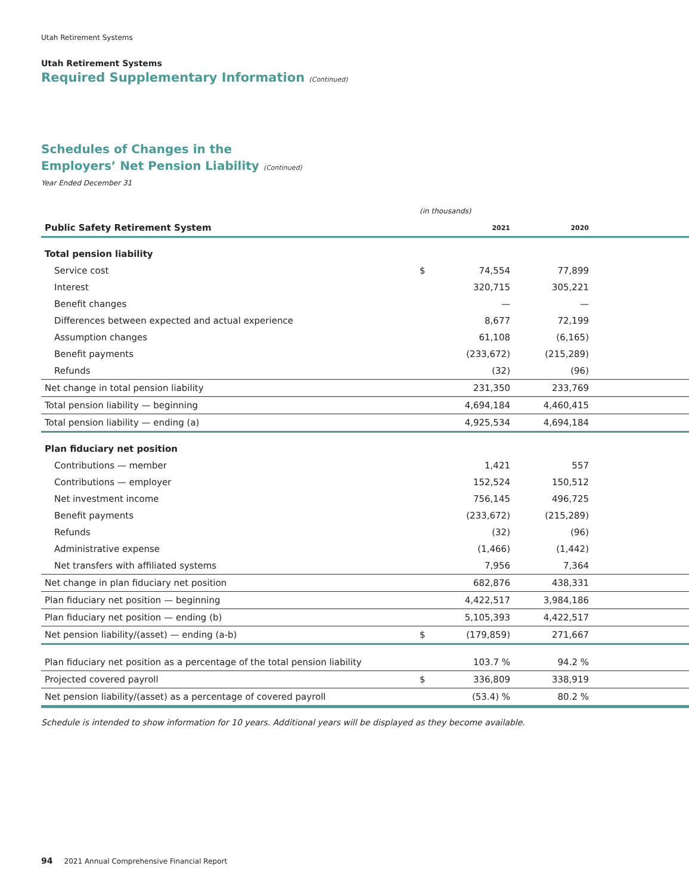Utah Retirement Systems
Utah Retirement Systems
Required Supplementary Information (Continued)
Schedules of Changes in the
Employers’ Net Pension Liability (Continued)
Year Ended December 31
| | (in thousands) | | | |
| Public Safety Retirement System | | 2021 | 2020 | |
| Total pension liability | | | | |
| Service cost | $ | 74,554 | 77,899 | |
| Interest | | 320,715 | 305,221 | |
| Benefit changes | | — | — | |
| Differences between expected and actual experience | | 8,677 | 72,199 | |
| Assumption changes | | 61,108 | (6,165) | |
| Benefit payments | | (233,672) | (215,289) | |
| Refunds | | (32) | (96) | |
| Net change in total pension liability | | 231,350 | 233,769 | |
| Total pension liability — beginning | | 4,694,184 | 4,460,415 | |
| Total pension liability — ending (a) | | 4,925,534 | 4,694,184 | |
| Plan fiduciary net position | | | | |
| Contributions — member | | 1,421 | 557 | |
| Contributions — employer | | 152,524 | 150,512 | |
| Net investment income | | 756,145 | 496,725 | |
| Benefit payments | | (233,672) | (215,289) | |
| Refunds | | (32) | (96) | |
| Administrative expense | | (1,466) | (1,442) | |
| Net transfers with affiliated systems | | 7,956 | 7,364 | |
| Net change in plan fiduciary net position | | 682,876 | 438,331 | |
| Plan fiduciary net position — beginning | | 4,422,517 | 3,984,186 | |
| Plan fiduciary net position — ending (b) | | 5,105,393 | 4,422,517 | |
| Net pension liability/(asset) — ending (a-b) | $ | (179,859) | 271,667 | |
| Plan fiduciary net position as a percentage of the total pension liability | | 103.7 % | 94.2 % | |
| Projected covered payroll | $ | 336,809 | 338,919 | |
| Net pension liability/(asset) as a percentage of covered payroll | | (53.4) % | 80.2 % | |
Schedule is intended to show information for 10 years. Additional years will be displayed as they become available.
94 2021 Annual Comprehensive Financial Report